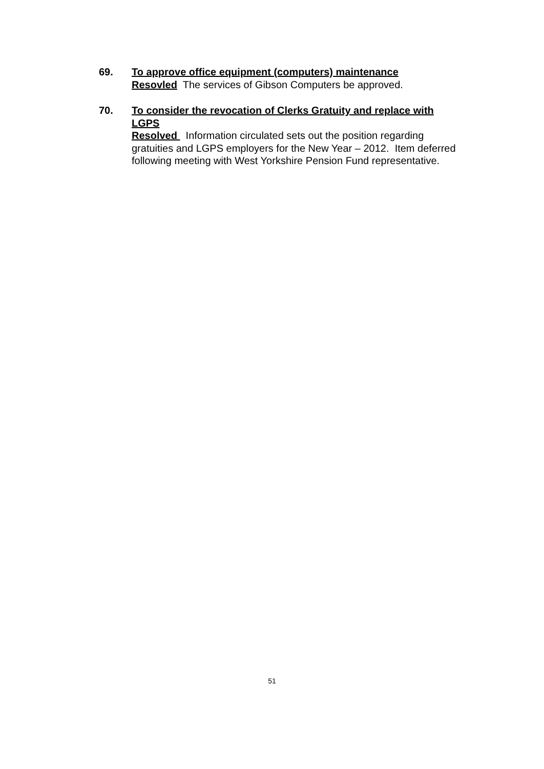69. To approve office equipment (computers) maintenance
Resovled The services of Gibson Computers be approved.
70. To consider the revocation of Clerks Gratuity and replace with LGPS
Resolved Information circulated sets out the position regarding gratuities and LGPS employers for the New Year – 2012. Item deferred following meeting with West Yorkshire Pension Fund representative.
51